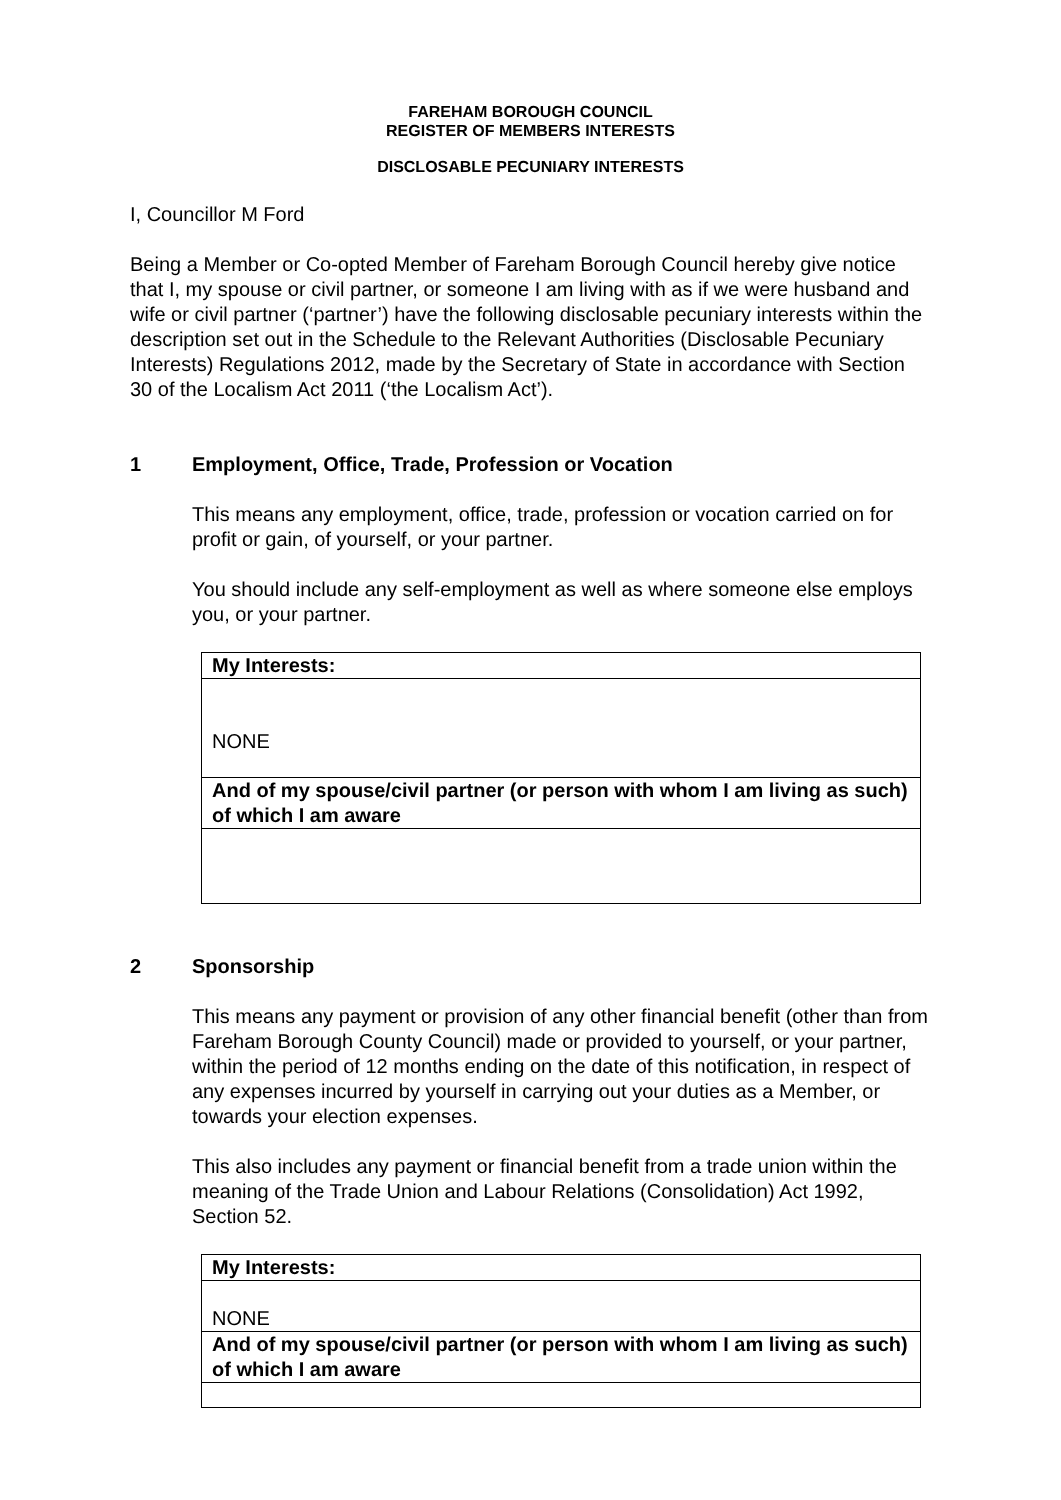FAREHAM BOROUGH COUNCIL
REGISTER OF MEMBERS INTERESTS
DISCLOSABLE PECUNIARY INTERESTS
I, Councillor M Ford
Being a Member or Co-opted Member of Fareham Borough Council hereby give notice that I, my spouse or civil partner, or someone I am living with as if we were husband and wife or civil partner (‘partner’) have the following disclosable pecuniary interests within the description set out in the Schedule to the Relevant Authorities (Disclosable Pecuniary Interests) Regulations 2012, made by the Secretary of State in accordance with Section 30 of the Localism Act 2011 (‘the Localism Act’).
1 Employment, Office, Trade, Profession or Vocation
This means any employment, office, trade, profession or vocation carried on for profit or gain, of yourself, or your partner.
You should include any self-employment as well as where someone else employs you, or your partner.
| My Interests: |
| NONE |
| And of my spouse/civil partner (or person with whom I am living as such) of which I am aware |
2 Sponsorship
This means any payment or provision of any other financial benefit (other than from Fareham Borough County Council) made or provided to yourself, or your partner, within the period of 12 months ending on the date of this notification, in respect of any expenses incurred by yourself in carrying out your duties as a Member, or towards your election expenses.
This also includes any payment or financial benefit from a trade union within the meaning of the Trade Union and Labour Relations (Consolidation) Act 1992, Section 52.
| My Interests: |
| NONE |
| And of my spouse/civil partner (or person with whom I am living as such) of which I am aware |